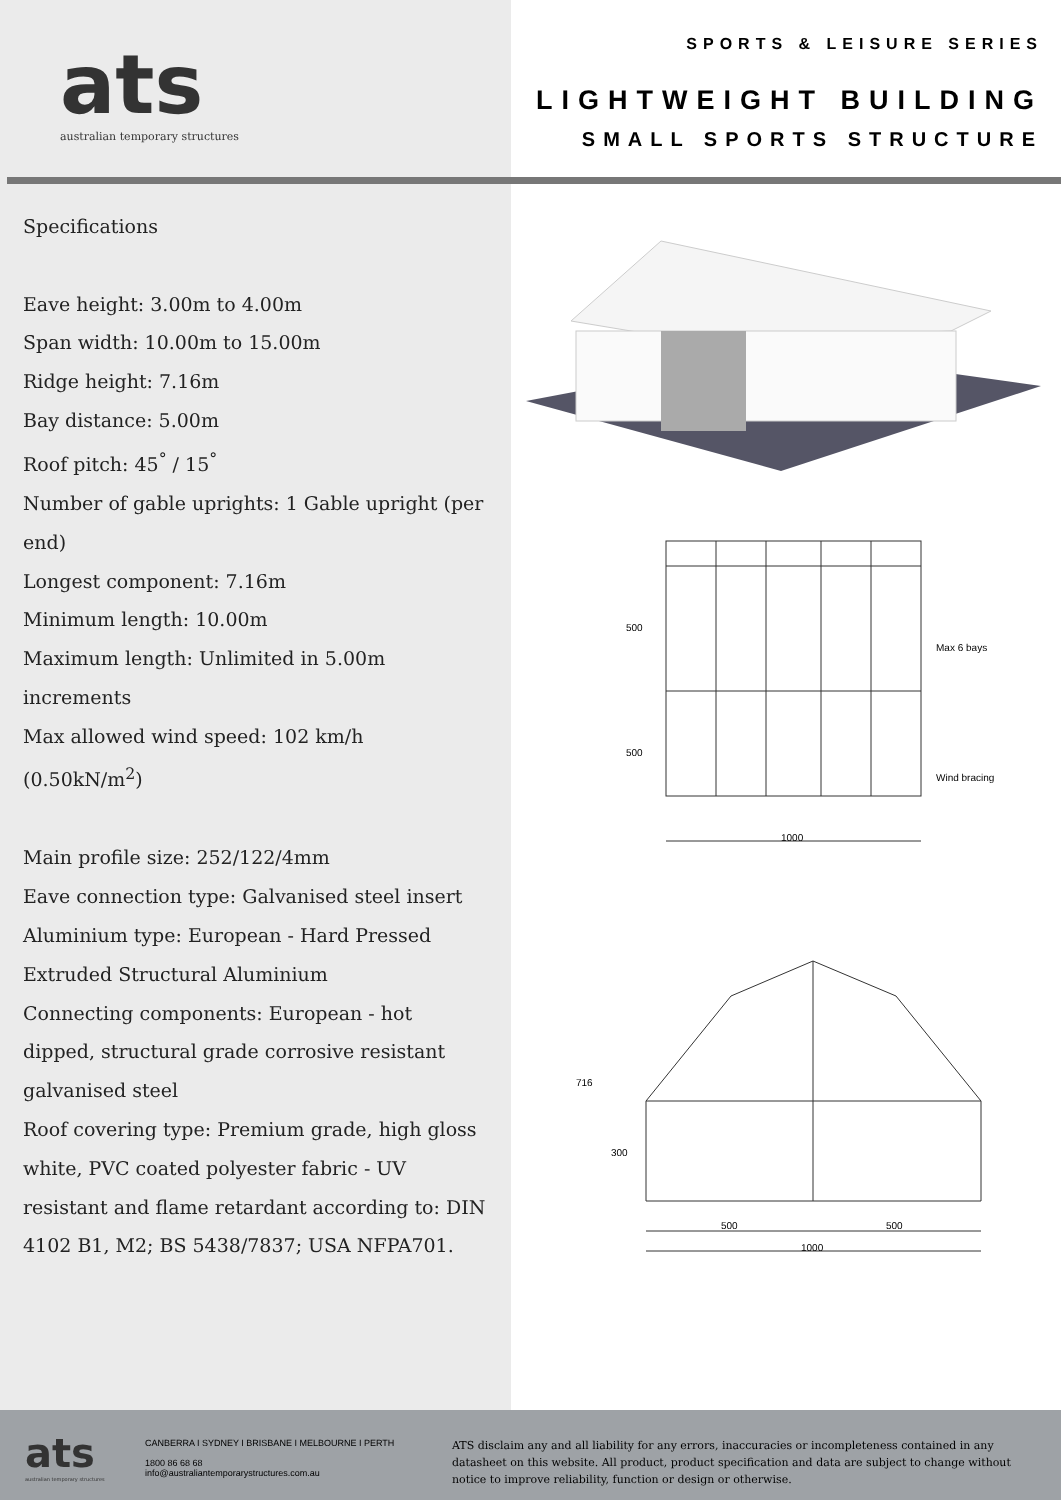ats
australian temporary structures
Specifications
Eave height: 3.00m to 4.00m
Span width: 10.00m to 15.00m
Ridge height: 7.16m
Bay distance: 5.00m
Roof pitch: 45<sup>°</sup> / 15<sup>°</sup>
Number of gable uprights: 1 Gable upright (per end)
Longest component: 7.16m
Minimum length: 10.00m
Maximum length: Unlimited in 5.00m increments
Max allowed wind speed: 102 km/h (0.50kN/m<sup>2</sup>)
Main profile size: 252/122/4mm
Eave connection type: Galvanised steel insert
Aluminium type: European - Hard Pressed Extruded Structural Aluminium
Connecting components: European - hot dipped, structural grade corrosive resistant galvanised steel
Roof covering type: Premium grade, high gloss white, PVC coated polyester fabric - UV resistant and flame retardant according to: DIN 4102 B1, M2; BS 5438/7837; USA NFPA701.
SPORTS & LEISURE SERIES
LIGHTWEIGHT BUILDING
SMALL SPORTS STRUCTURE
500
500
1000
Max 6 bays
Wind bracing
716
300
500
500
1000
ats
australian temporary structures
CANBERRA I SYDNEY I BRISBANE I MELBOURNE I PERTH
1800 86 68 68
info@australiantemporarystructures.com.au
ATS disclaim any and all liability for any errors, inaccuracies or incompleteness contained in any datasheet on this website. All product, product specification and data are subject to change without notice to improve reliability, function or design or otherwise.